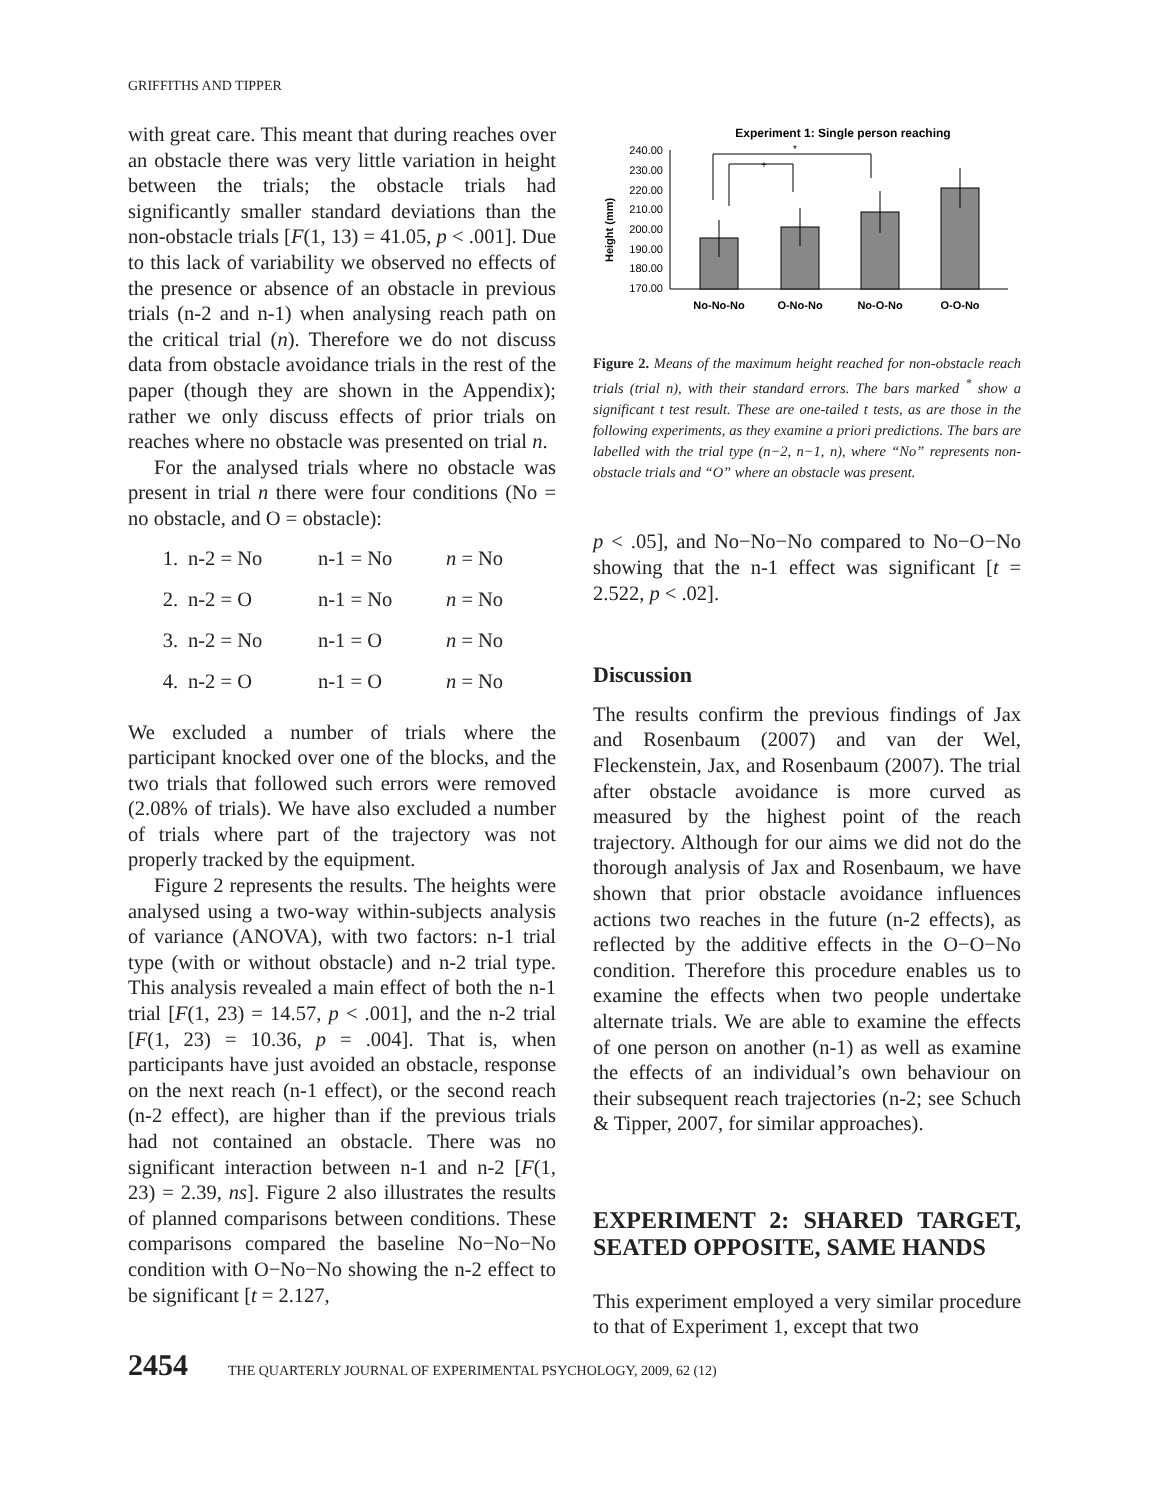GRIFFITHS AND TIPPER
with great care. This meant that during reaches over an obstacle there was very little variation in height between the trials; the obstacle trials had significantly smaller standard deviations than the non-obstacle trials [F(1, 13) = 41.05, p < .001]. Due to this lack of variability we observed no effects of the presence or absence of an obstacle in previous trials (n-2 and n-1) when analysing reach path on the critical trial (n). Therefore we do not discuss data from obstacle avoidance trials in the rest of the paper (though they are shown in the Appendix); rather we only discuss effects of prior trials on reaches where no obstacle was presented on trial n.
For the analysed trials where no obstacle was present in trial n there were four conditions (No = no obstacle, and O = obstacle):
1. n-2 = No n-1 = No n = No
2. n-2 = O n-1 = No n = No
3. n-2 = No n-1 = O n = No
4. n-2 = O n-1 = O n = No
We excluded a number of trials where the participant knocked over one of the blocks, and the two trials that followed such errors were removed (2.08% of trials). We have also excluded a number of trials where part of the trajectory was not properly tracked by the equipment.
Figure 2 represents the results. The heights were analysed using a two-way within-subjects analysis of variance (ANOVA), with two factors: n-1 trial type (with or without obstacle) and n-2 trial type. This analysis revealed a main effect of both the n-1 trial [F(1, 23) = 14.57, p < .001], and the n-2 trial [F(1, 23) = 10.36, p = .004]. That is, when participants have just avoided an obstacle, response on the next reach (n-1 effect), or the second reach (n-2 effect), are higher than if the previous trials had not contained an obstacle. There was no significant interaction between n-1 and n-2 [F(1, 23) = 2.39, ns]. Figure 2 also illustrates the results of planned comparisons between conditions. These comparisons compared the baseline No−No−No condition with O−No−No showing the n-2 effect to be significant [t = 2.127,
Experiment 1: Single person reaching
Height (mm)
240.00
230.00
220.00
210.00
200.00
190.00
180.00
170.00
*
+
No-No-No
O-No-No
No-O-No
O-O-No
Figure 2. Means of the maximum height reached for non-obstacle reach trials (trial n), with their standard errors. The bars marked <sup>*</sup> show a significant t test result. These are one-tailed t tests, as are those in the following experiments, as they examine a priori predictions. The bars are labelled with the trial type (n−2, n−1, n), where “No” represents non-obstacle trials and “O” where an obstacle was present.
p < .05], and No−No−No compared to No−O−No showing that the n-1 effect was significant [t = 2.522, p < .02].
Discussion
The results confirm the previous findings of Jax and Rosenbaum (2007) and van der Wel, Fleckenstein, Jax, and Rosenbaum (2007). The trial after obstacle avoidance is more curved as measured by the highest point of the reach trajectory. Although for our aims we did not do the thorough analysis of Jax and Rosenbaum, we have shown that prior obstacle avoidance influences actions two reaches in the future (n-2 effects), as reflected by the additive effects in the O−O−No condition. Therefore this procedure enables us to examine the effects when two people undertake alternate trials. We are able to examine the effects of one person on another (n-1) as well as examine the effects of an individual’s own behaviour on their subsequent reach trajectories (n-2; see Schuch & Tipper, 2007, for similar approaches).
EXPERIMENT 2: SHARED TARGET, SEATED OPPOSITE, SAME HANDS
This experiment employed a very similar procedure to that of Experiment 1, except that two
2454 THE QUARTERLY JOURNAL OF EXPERIMENTAL PSYCHOLOGY, 2009, 62 (12)